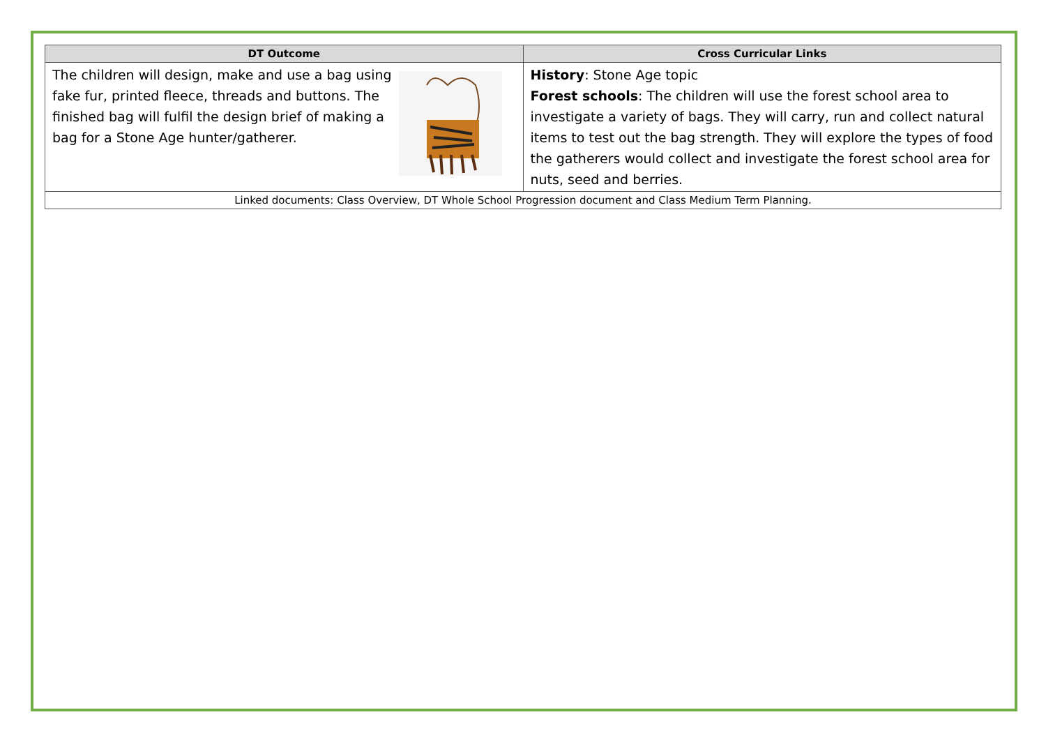| DT Outcome | Cross Curricular Links |
| --- | --- |
| The children will design, make and use a bag using fake fur, printed fleece, threads and buttons. The finished bag will fulfil the design brief of making a bag for a Stone Age hunter/gatherer. | History : Stone Age topic Forest schools : The children will use the forest school area to investigate a variety of bags. They will carry, run and collect natural items to test out the bag strength. They will explore the types of food the gatherers would collect and investigate the forest school area for nuts, seed and berries. |
| Linked documents: Class Overview, DT Whole School Progression document and Class Medium Term Planning. | |